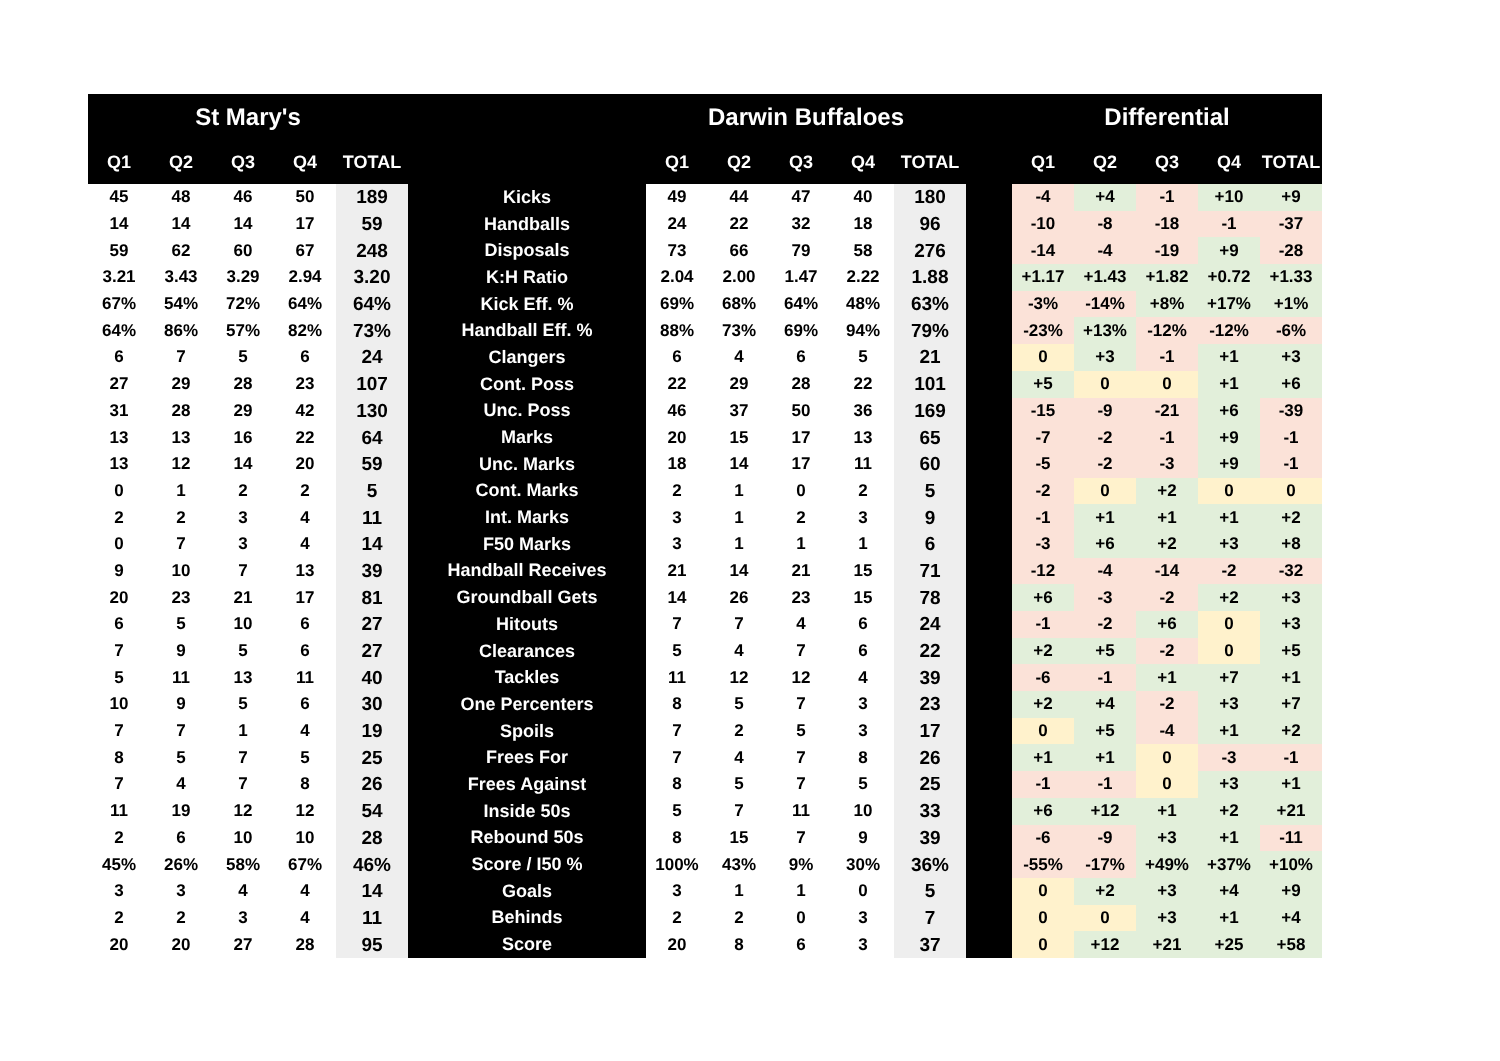| St Mary's | | | | | | Darwin Buffaloes | | | | | | Differential | | | | |
| --- | --- | --- | --- | --- | --- | --- | --- | --- | --- | --- | --- | --- | --- | --- | --- | --- |
| Q1 | Q2 | Q3 | Q4 | TOTAL | | Q1 | Q2 | Q3 | Q4 | TOTAL | | Q1 | Q2 | Q3 | Q4 | TOTAL |
| 45 | 48 | 46 | 50 | 189 | Kicks | 49 | 44 | 47 | 40 | 180 | | -4 | +4 | -1 | +10 | +9 |
| 14 | 14 | 14 | 17 | 59 | Handballs | 24 | 22 | 32 | 18 | 96 | | -10 | -8 | -18 | -1 | -37 |
| 59 | 62 | 60 | 67 | 248 | Disposals | 73 | 66 | 79 | 58 | 276 | | -14 | -4 | -19 | +9 | -28 |
| 3.21 | 3.43 | 3.29 | 2.94 | 3.20 | K:H Ratio | 2.04 | 2.00 | 1.47 | 2.22 | 1.88 | | +1.17 | +1.43 | +1.82 | +0.72 | +1.33 |
| 67% | 54% | 72% | 64% | 64% | Kick Eff. % | 69% | 68% | 64% | 48% | 63% | | -3% | -14% | +8% | +17% | +1% |
| 64% | 86% | 57% | 82% | 73% | Handball Eff. % | 88% | 73% | 69% | 94% | 79% | | -23% | +13% | -12% | -12% | -6% |
| 6 | 7 | 5 | 6 | 24 | Clangers | 6 | 4 | 6 | 5 | 21 | | 0 | +3 | -1 | +1 | +3 |
| 27 | 29 | 28 | 23 | 107 | Cont. Poss | 22 | 29 | 28 | 22 | 101 | | +5 | 0 | 0 | +1 | +6 |
| 31 | 28 | 29 | 42 | 130 | Unc. Poss | 46 | 37 | 50 | 36 | 169 | | -15 | -9 | -21 | +6 | -39 |
| 13 | 13 | 16 | 22 | 64 | Marks | 20 | 15 | 17 | 13 | 65 | | -7 | -2 | -1 | +9 | -1 |
| 13 | 12 | 14 | 20 | 59 | Unc. Marks | 18 | 14 | 17 | 11 | 60 | | -5 | -2 | -3 | +9 | -1 |
| 0 | 1 | 2 | 2 | 5 | Cont. Marks | 2 | 1 | 0 | 2 | 5 | | -2 | 0 | +2 | 0 | 0 |
| 2 | 2 | 3 | 4 | 11 | Int. Marks | 3 | 1 | 2 | 3 | 9 | | -1 | +1 | +1 | +1 | +2 |
| 0 | 7 | 3 | 4 | 14 | F50 Marks | 3 | 1 | 1 | 1 | 6 | | -3 | +6 | +2 | +3 | +8 |
| 9 | 10 | 7 | 13 | 39 | Handball Receives | 21 | 14 | 21 | 15 | 71 | | -12 | -4 | -14 | -2 | -32 |
| 20 | 23 | 21 | 17 | 81 | Groundball Gets | 14 | 26 | 23 | 15 | 78 | | +6 | -3 | -2 | +2 | +3 |
| 6 | 5 | 10 | 6 | 27 | Hitouts | 7 | 7 | 4 | 6 | 24 | | -1 | -2 | +6 | 0 | +3 |
| 7 | 9 | 5 | 6 | 27 | Clearances | 5 | 4 | 7 | 6 | 22 | | +2 | +5 | -2 | 0 | +5 |
| 5 | 11 | 13 | 11 | 40 | Tackles | 11 | 12 | 12 | 4 | 39 | | -6 | -1 | +1 | +7 | +1 |
| 10 | 9 | 5 | 6 | 30 | One Percenters | 8 | 5 | 7 | 3 | 23 | | +2 | +4 | -2 | +3 | +7 |
| 7 | 7 | 1 | 4 | 19 | Spoils | 7 | 2 | 5 | 3 | 17 | | 0 | +5 | -4 | +1 | +2 |
| 8 | 5 | 7 | 5 | 25 | Frees For | 7 | 4 | 7 | 8 | 26 | | +1 | +1 | 0 | -3 | -1 |
| 7 | 4 | 7 | 8 | 26 | Frees Against | 8 | 5 | 7 | 5 | 25 | | -1 | -1 | 0 | +3 | +1 |
| 11 | 19 | 12 | 12 | 54 | Inside 50s | 5 | 7 | 11 | 10 | 33 | | +6 | +12 | +1 | +2 | +21 |
| 2 | 6 | 10 | 10 | 28 | Rebound 50s | 8 | 15 | 7 | 9 | 39 | | -6 | -9 | +3 | +1 | -11 |
| 45% | 26% | 58% | 67% | 46% | Score / I50 % | 100% | 43% | 9% | 30% | 36% | | -55% | -17% | +49% | +37% | +10% |
| 3 | 3 | 4 | 4 | 14 | Goals | 3 | 1 | 1 | 0 | 5 | | 0 | +2 | +3 | +4 | +9 |
| 2 | 2 | 3 | 4 | 11 | Behinds | 2 | 2 | 0 | 3 | 7 | | 0 | 0 | +3 | +1 | +4 |
| 20 | 20 | 27 | 28 | 95 | Score | 20 | 8 | 6 | 3 | 37 | | 0 | +12 | +21 | +25 | +58 |